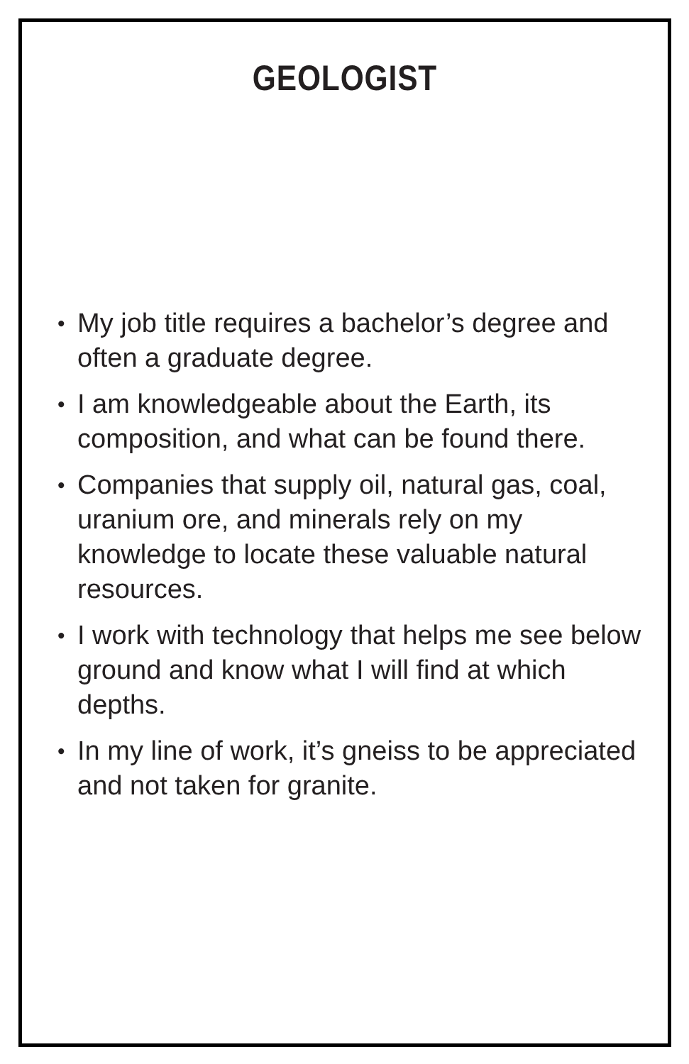GEOLOGIST
• My job title requires a bachelor’s degree and often a graduate degree.
• I am knowledgeable about the Earth, its composition, and what can be found there.
• Companies that supply oil, natural gas, coal, uranium ore, and minerals rely on my knowledge to locate these valuable natural resources.
• I work with technology that helps me see below ground and know what I will find at which depths.
• In my line of work, it’s gneiss to be appreciated and not taken for granite.